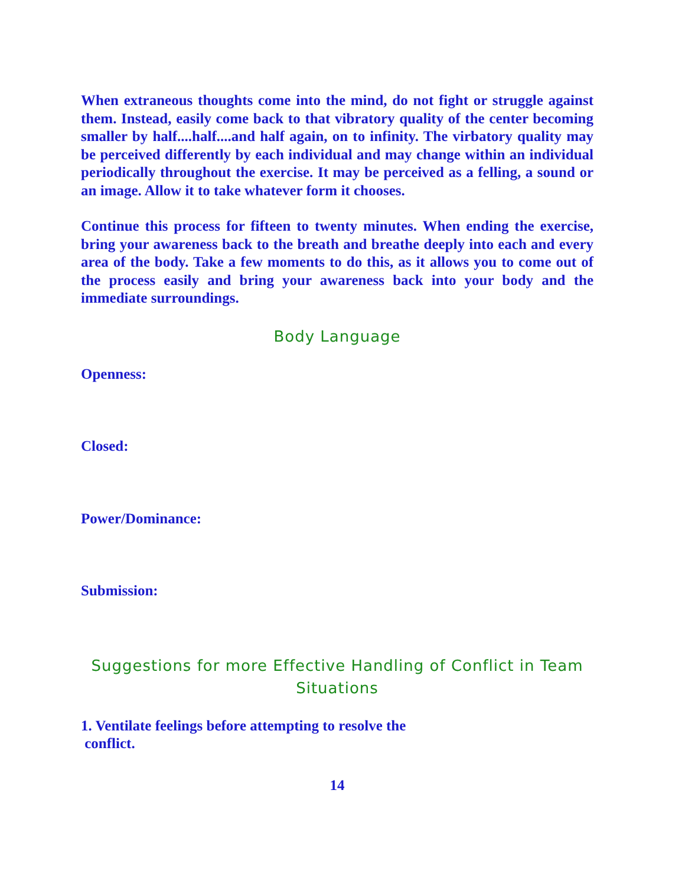When extraneous thoughts come into the mind, do not fight or struggle against them. Instead, easily come back to that vibratory quality of the center becoming smaller by half....half....and half again, on to infinity. The virbatory quality may be perceived differently by each individual and may change within an individual periodically throughout the exercise. It may be perceived as a felling, a sound or an image. Allow it to take whatever form it chooses.
Continue this process for fifteen to twenty minutes. When ending the exercise, bring your awareness back to the breath and breathe deeply into each and every area of the body. Take a few moments to do this, as it allows you to come out of the process easily and bring your awareness back into your body and the immediate surroundings.
Body Language
Openness:
Closed:
Power/Dominance:
Submission:
Suggestions for more Effective Handling of Conflict in Team Situations
1. Ventilate feelings before attempting to resolve the
conflict.
14